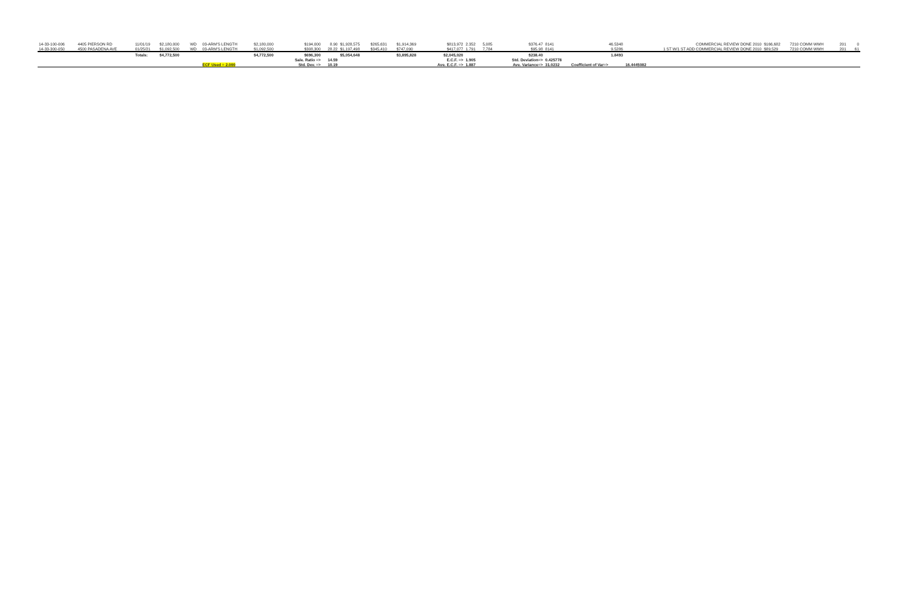| 14-33-100-006 | 4405 PIERSON RD | 11/01/19 | $2,180,000 | WD | 03-ARM'S LENGTH | $2,180,000 | $194,000 | 8.90 | $1,928,575 | $265,631 | $1,914,369 | $813,972 | 2.352 | 5,085 | $376.47 | 8141 | 46.5348 | COMMERCIAL REVIEW DONE 2010 | $166,682 | 7210 COMM WWH | 201 | 0 |
| 14-33-300-050 | 4500 PASADENA AVE | 01/25/21 | $1,092,500 | WD | 03-ARM'S LENGTH | $1,092,500 | $308,300 | 28.22 | $1,197,498 | $345,410 | $747,090 | $417,077 | 1.791 | 7,784 | $95.98 | 8141 | 9.5286 | 1 ST W/1 ST ADD COMMERCIAL REVIEW DONE 2010 | $89,529 | 7210 COMM WWH | 201 | 61 |
| | | Totals: | $4,772,500 | | | $4,772,500 | $696,300 | | $5,054,648 | | $3,895,828 | $2,045,020 | | | $238.40 | | 1.8493 | | | | | |
| | | | | | | | Sale. Ratio => | 14.59 | | | | E.C.F. => | 1.905 | | Std. Deviation=> | 0.425778 | | | | | | |
| | | | | | ECF Used = 2.000 | | Std. Dev. => | 10.19 | | | | Ave. E.C.F. => | 1.887 | | Ave. Variance=> | 31.0232 | Coefficient of Var=> | 16.4445082 | | | | |